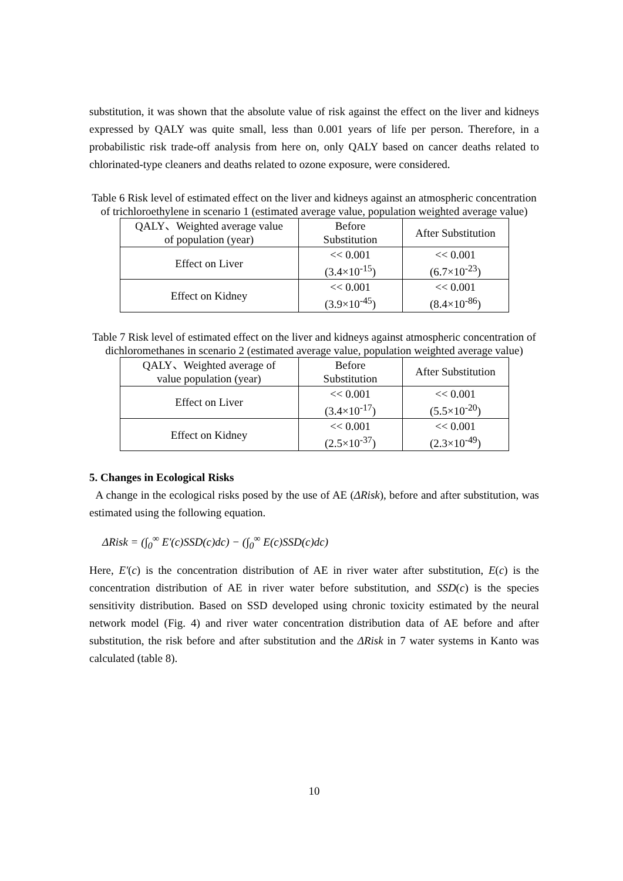substitution, it was shown that the absolute value of risk against the effect on the liver and kidneys expressed by QALY was quite small, less than 0.001 years of life per person. Therefore, in a probabilistic risk trade-off analysis from here on, only QALY based on cancer deaths related to chlorinated-type cleaners and deaths related to ozone exposure, were considered.
Table 6 Risk level of estimated effect on the liver and kidneys against an atmospheric concentration of trichloroethylene in scenario 1 (estimated average value, population weighted average value)
| QALY、Weighted average value of population (year) | Before Substitution | After Substitution |
| Effect on Liver | << 0.001 (3.4×10<sup>-15</sup>) | << 0.001 (6.7×10<sup>-23</sup>) |
| Effect on Kidney | << 0.001 (3.9×10<sup>-45</sup>) | << 0.001 (8.4×10<sup>-86</sup>) |
Table 7 Risk level of estimated effect on the liver and kidneys against atmospheric concentration of dichloromethanes in scenario 2 (estimated average value, population weighted average value)
| QALY、Weighted average of value population (year) | Before Substitution | After Substitution |
| Effect on Liver | << 0.001 (3.4×10<sup>-17</sup>) | << 0.001 (5.5×10<sup>-20</sup>) |
| Effect on Kidney | << 0.001 (2.5×10<sup>-37</sup>) | << 0.001 (2.3×10<sup>-49</sup>) |
5. Changes in Ecological Risks
A change in the ecological risks posed by the use of AE (ΔRisk), before and after substitution, was estimated using the following equation.
ΔRisk = (∫<sub>0</sub><sup>∞</sup> E'(c)SSD(c)dc) − (∫<sub>0</sub><sup>∞</sup> E(c)SSD(c)dc)
Here, E'(c) is the concentration distribution of AE in river water after substitution, E(c) is the concentration distribution of AE in river water before substitution, and SSD(c) is the species sensitivity distribution. Based on SSD developed using chronic toxicity estimated by the neural network model (Fig. 4) and river water concentration distribution data of AE before and after substitution, the risk before and after substitution and the ΔRisk in 7 water systems in Kanto was calculated (table 8).
10